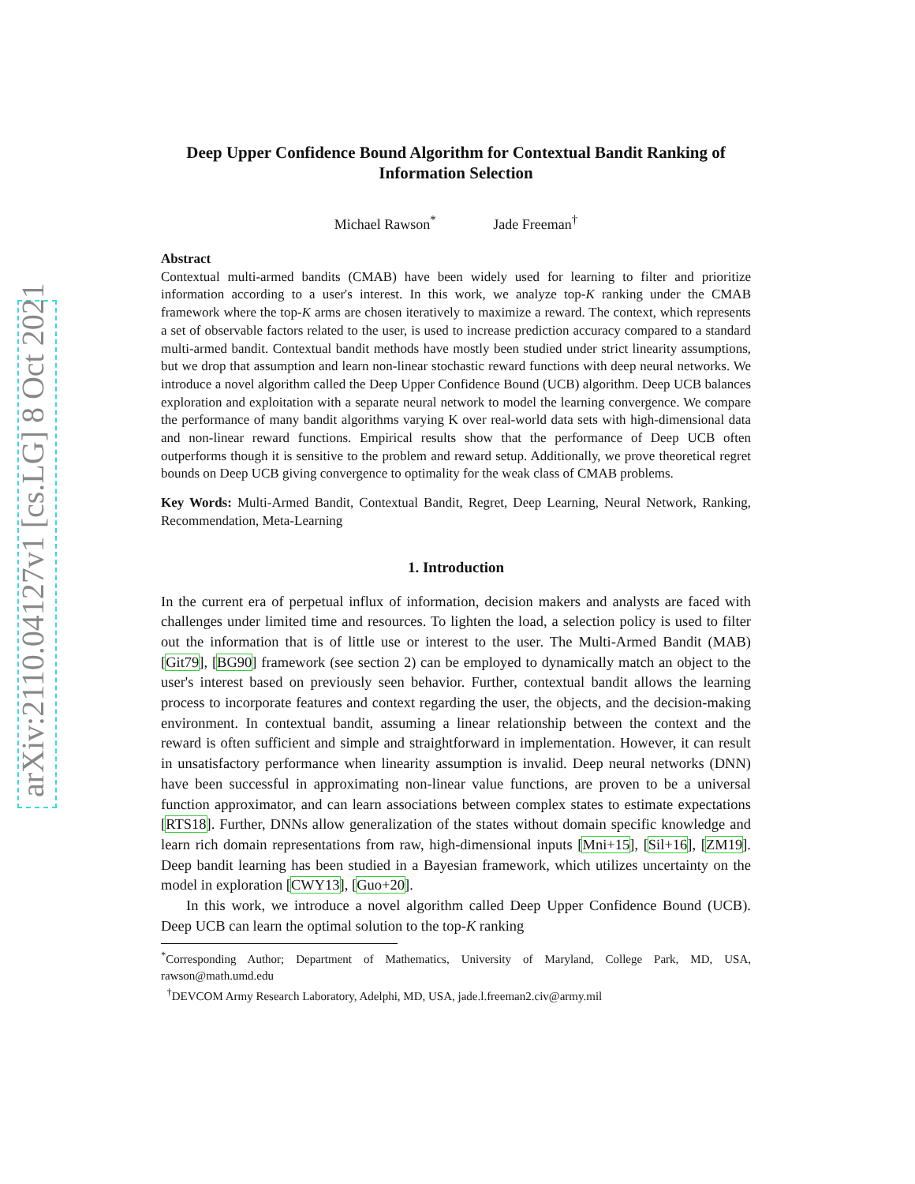arXiv:2110.04127v1 [cs.LG] 8 Oct 2021
Deep Upper Confidence Bound Algorithm for Contextual Bandit Ranking of Information Selection
Michael Rawson<sup>*</sup> Jade Freeman<sup>†</sup>
Abstract
Contextual multi-armed bandits (CMAB) have been widely used for learning to filter and prioritize information according to a user's interest. In this work, we analyze top-K ranking under the CMAB framework where the top-K arms are chosen iteratively to maximize a reward. The context, which represents a set of observable factors related to the user, is used to increase prediction accuracy compared to a standard multi-armed bandit. Contextual bandit methods have mostly been studied under strict linearity assumptions, but we drop that assumption and learn non-linear stochastic reward functions with deep neural networks. We introduce a novel algorithm called the Deep Upper Confidence Bound (UCB) algorithm. Deep UCB balances exploration and exploitation with a separate neural network to model the learning convergence. We compare the performance of many bandit algorithms varying K over real-world data sets with high-dimensional data and non-linear reward functions. Empirical results show that the performance of Deep UCB often outperforms though it is sensitive to the problem and reward setup. Additionally, we prove theoretical regret bounds on Deep UCB giving convergence to optimality for the weak class of CMAB problems.
Key Words: Multi-Armed Bandit, Contextual Bandit, Regret, Deep Learning, Neural Network, Ranking, Recommendation, Meta-Learning
1. Introduction
In the current era of perpetual influx of information, decision makers and analysts are faced with challenges under limited time and resources. To lighten the load, a selection policy is used to filter out the information that is of little use or interest to the user. The Multi-Armed Bandit (MAB) [Git79], [BG90] framework (see section 2) can be employed to dynamically match an object to the user's interest based on previously seen behavior. Further, contextual bandit allows the learning process to incorporate features and context regarding the user, the objects, and the decision-making environment. In contextual bandit, assuming a linear relationship between the context and the reward is often sufficient and simple and straightforward in implementation. However, it can result in unsatisfactory performance when linearity assumption is invalid. Deep neural networks (DNN) have been successful in approximating non-linear value functions, are proven to be a universal function approximator, and can learn associations between complex states to estimate expectations [RTS18]. Further, DNNs allow generalization of the states without domain specific knowledge and learn rich domain representations from raw, high-dimensional inputs [Mni+15], [Sil+16], [ZM19]. Deep bandit learning has been studied in a Bayesian framework, which utilizes uncertainty on the model in exploration [CWY13], [Guo+20].
In this work, we introduce a novel algorithm called Deep Upper Confidence Bound (UCB). Deep UCB can learn the optimal solution to the top-K ranking
<sup>*</sup> Corresponding Author; Department of Mathematics, University of Maryland, College Park, MD, USA, rawson@math.umd.edu
<sup>†</sup> DEVCOM Army Research Laboratory, Adelphi, MD, USA, jade.l.freeman2.civ@army.mil